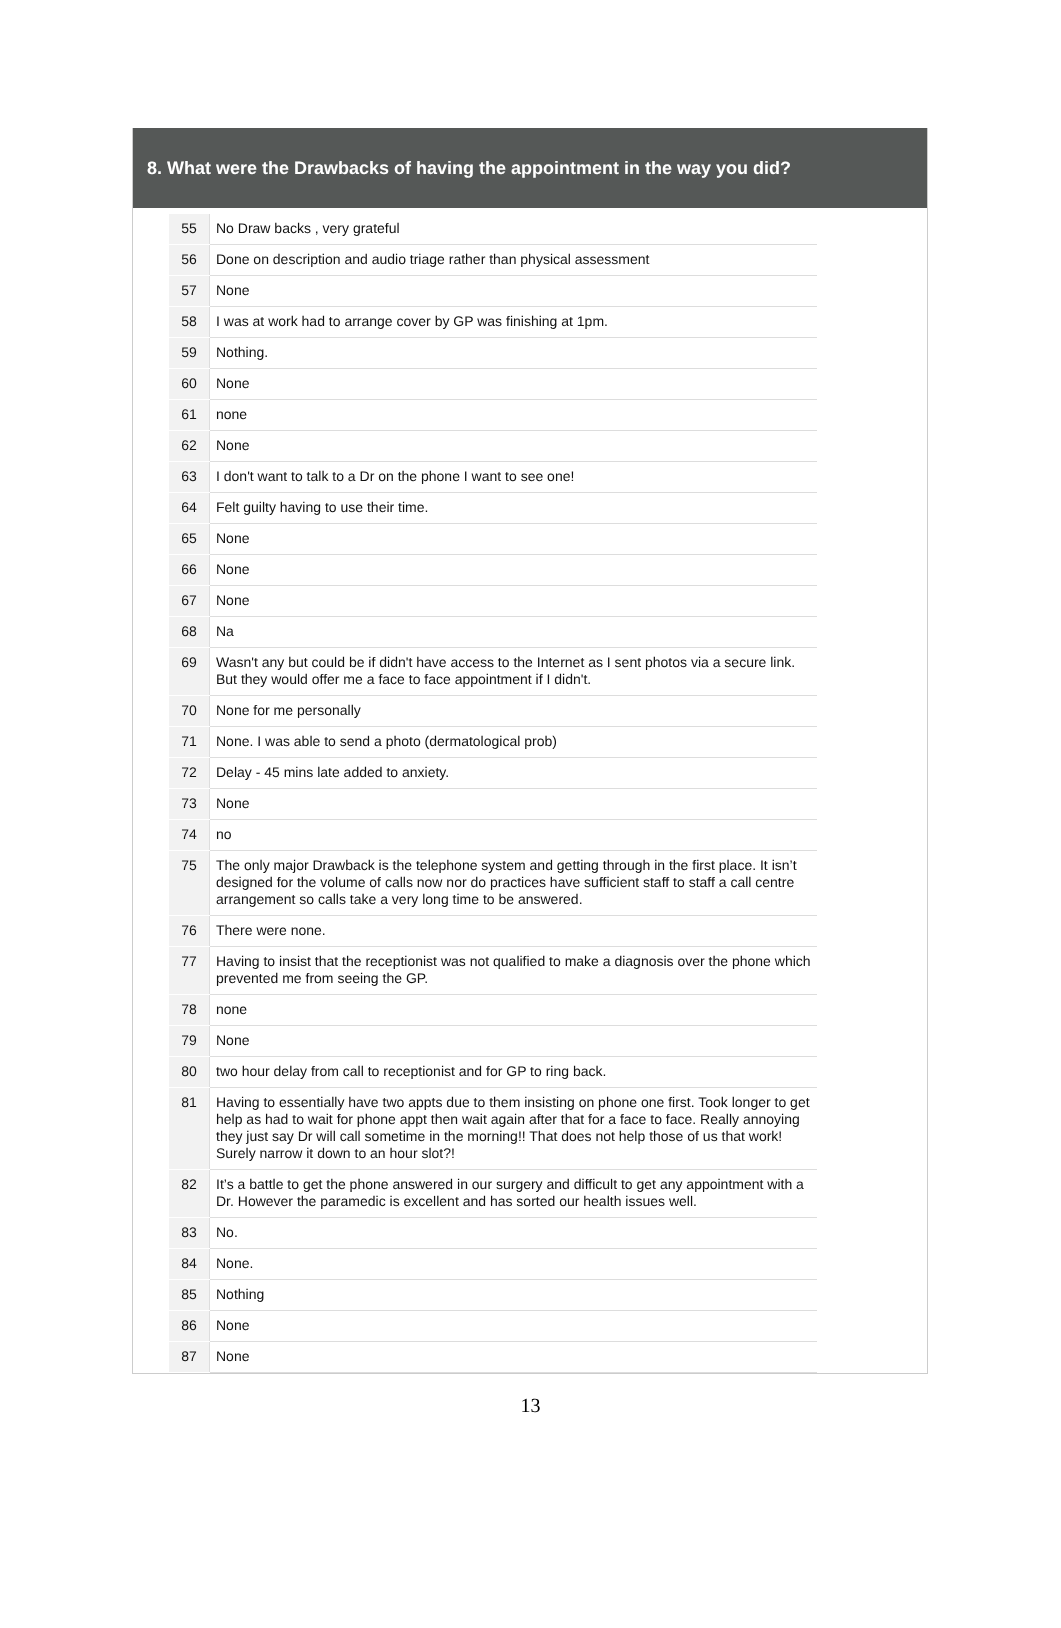8. What were the Drawbacks of having the appointment in the way you did?
| 55 | No Draw backs , very grateful |
| 56 | Done on description and audio triage rather than physical assessment |
| 57 | None |
| 58 | I was at work had to arrange cover by GP was finishing at 1pm. |
| 59 | Nothing. |
| 60 | None |
| 61 | none |
| 62 | None |
| 63 | I don't want to talk to a Dr on the phone I want to see one! |
| 64 | Felt guilty having to use their time. |
| 65 | None |
| 66 | None |
| 67 | None |
| 68 | Na |
| 69 | Wasn't any but could be if didn't have access to the Internet as I sent photos via a secure link. But they would offer me a face to face appointment if I didn't. |
| 70 | None for me personally |
| 71 | None. I was able to send a photo (dermatological prob) |
| 72 | Delay - 45 mins late added to anxiety. |
| 73 | None |
| 74 | no |
| 75 | The only major Drawback is the telephone system and getting through in the first place. It isn’t designed for the volume of calls now nor do practices have sufficient staff to staff a call centre arrangement so calls take a very long time to be answered. |
| 76 | There were none. |
| 77 | Having to insist that the receptionist was not qualified to make a diagnosis over the phone which prevented me from seeing the GP. |
| 78 | none |
| 79 | None |
| 80 | two hour delay from call to receptionist and for GP to ring back. |
| 81 | Having to essentially have two appts due to them insisting on phone one first. Took longer to get help as had to wait for phone appt then wait again after that for a face to face. Really annoying they just say Dr will call sometime in the morning!! That does not help those of us that work! Surely narrow it down to an hour slot?! |
| 82 | It’s a battle to get the phone answered in our surgery and difficult to get any appointment with a Dr. However the paramedic is excellent and has sorted our health issues well. |
| 83 | No. |
| 84 | None. |
| 85 | Nothing |
| 86 | None |
| 87 | None |
13